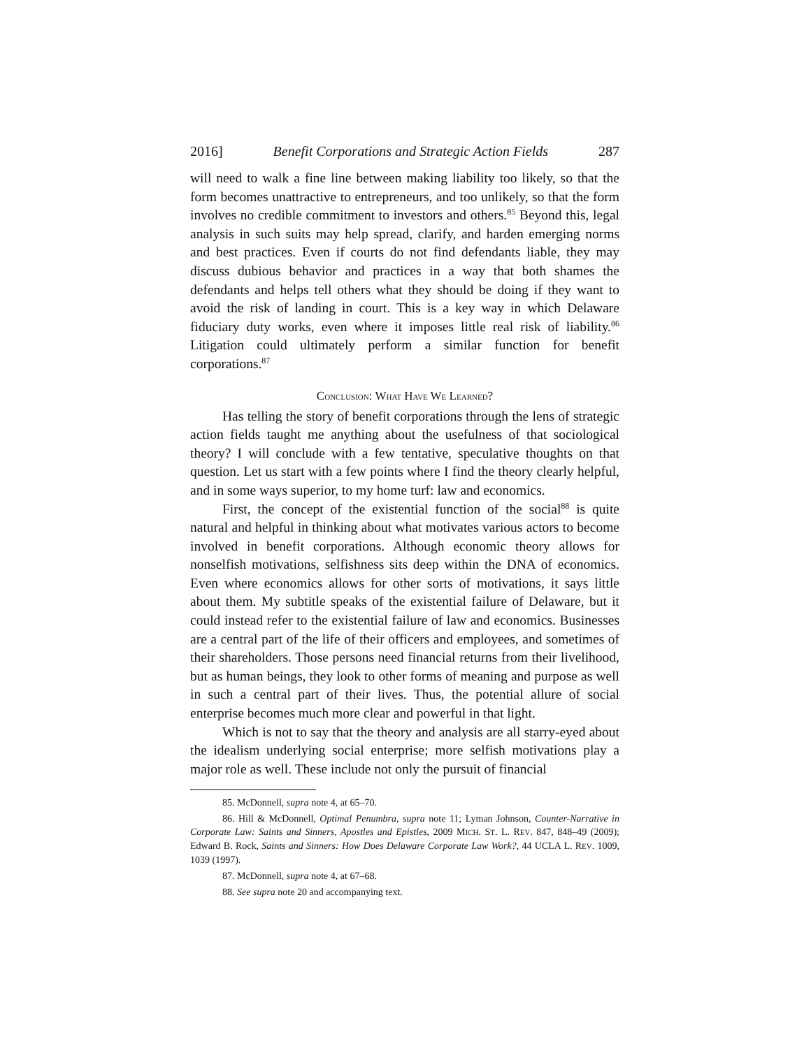2016] Benefit Corporations and Strategic Action Fields 287
will need to walk a fine line between making liability too likely, so that the form becomes unattractive to entrepreneurs, and too unlikely, so that the form involves no credible commitment to investors and others.<sup>85</sup> Beyond this, legal analysis in such suits may help spread, clarify, and harden emerging norms and best practices. Even if courts do not find defendants liable, they may discuss dubious behavior and practices in a way that both shames the defendants and helps tell others what they should be doing if they want to avoid the risk of landing in court. This is a key way in which Delaware fiduciary duty works, even where it imposes little real risk of liability.<sup>86</sup> Litigation could ultimately perform a similar function for benefit corporations.<sup>87</sup>
CONCLUSION: WHAT HAVE WE LEARNED?
Has telling the story of benefit corporations through the lens of strategic action fields taught me anything about the usefulness of that sociological theory? I will conclude with a few tentative, speculative thoughts on that question. Let us start with a few points where I find the theory clearly helpful, and in some ways superior, to my home turf: law and economics.
First, the concept of the existential function of the social<sup>88</sup> is quite natural and helpful in thinking about what motivates various actors to become involved in benefit corporations. Although economic theory allows for nonselfish motivations, selfishness sits deep within the DNA of economics. Even where economics allows for other sorts of motivations, it says little about them. My subtitle speaks of the existential failure of Delaware, but it could instead refer to the existential failure of law and economics. Businesses are a central part of the life of their officers and employees, and sometimes of their shareholders. Those persons need financial returns from their livelihood, but as human beings, they look to other forms of meaning and purpose as well in such a central part of their lives. Thus, the potential allure of social enterprise becomes much more clear and powerful in that light.
Which is not to say that the theory and analysis are all starry-eyed about the idealism underlying social enterprise; more selfish motivations play a major role as well. These include not only the pursuit of financial
85. McDonnell, supra note 4, at 65–70.
86. Hill & McDonnell, Optimal Penumbra, supra note 11; Lyman Johnson, Counter-Narrative in Corporate Law: Saints and Sinners, Apostles and Epistles, 2009 MICH. ST. L. REV. 847, 848–49 (2009); Edward B. Rock, Saints and Sinners: How Does Delaware Corporate Law Work?, 44 UCLA L. REV. 1009, 1039 (1997).
87. McDonnell, supra note 4, at 67–68.
88. See supra note 20 and accompanying text.